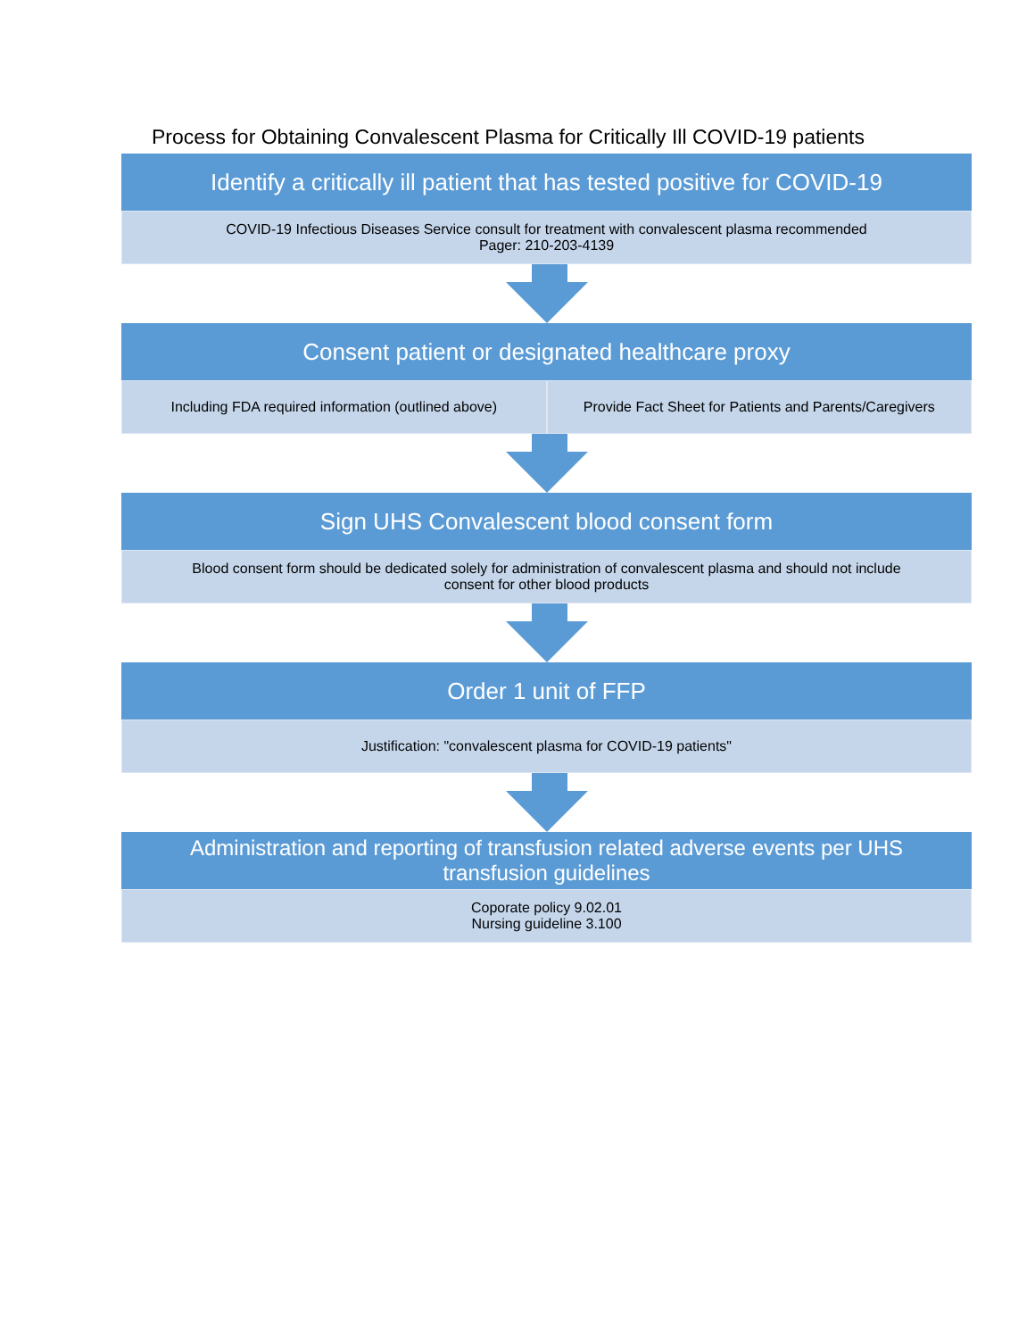Process for Obtaining Convalescent Plasma for Critically Ill COVID-19 patients
Identify a critically ill patient that has tested positive for COVID-19
COVID-19 Infectious Diseases Service consult for treatment with convalescent plasma recommended
Pager: 210-203-4139
Consent patient or designated healthcare proxy
Including FDA required information (outlined above)
Provide Fact Sheet for Patients and Parents/Caregivers
Sign UHS Convalescent blood consent form
Blood consent form should be dedicated solely for administration of convalescent plasma and should not include
consent for other blood products
Order 1 unit of FFP
Justification: "convalescent plasma for COVID-19 patients"
Administration and reporting of transfusion related adverse events per UHS
transfusion guidelines
Coporate policy 9.02.01
Nursing guideline 3.100